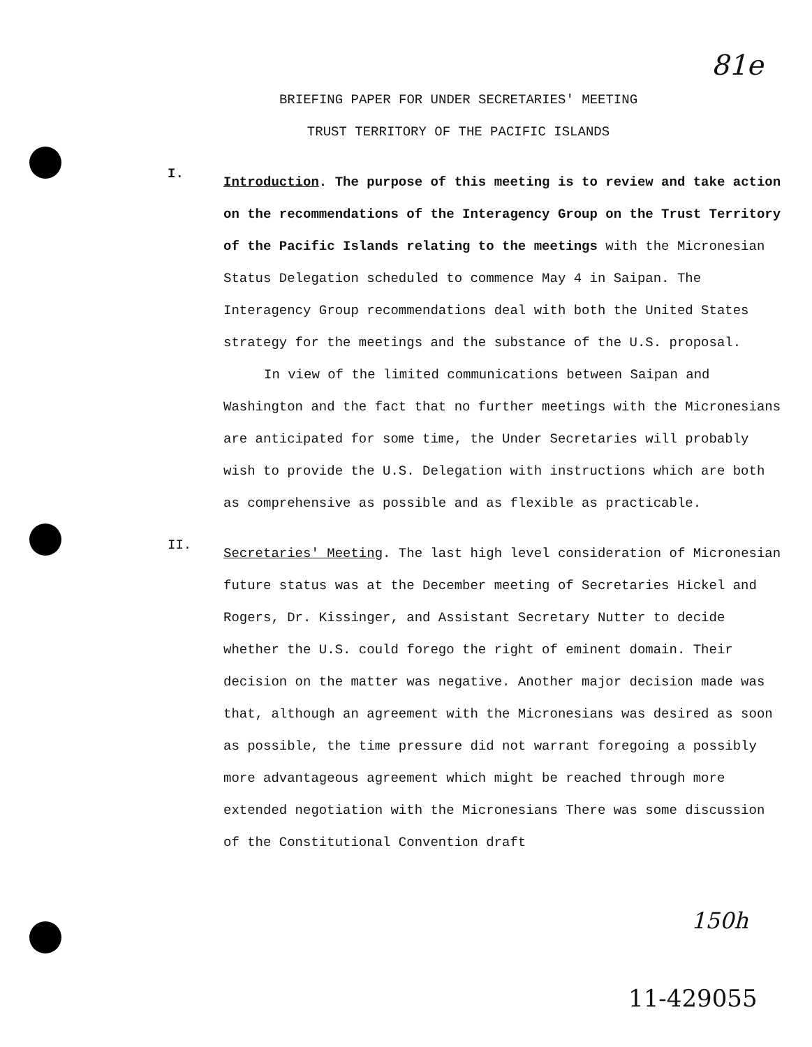81e
BRIEFING PAPER FOR UNDER SECRETARIES' MEETING
TRUST TERRITORY OF THE PACIFIC ISLANDS
I.
Introduction. The purpose of this meeting is to review and take action on the recommendations of the Interagency Group on the Trust Territory of the Pacific Islands relating to the meetings with the Micronesian Status Delegation scheduled to commence May 4 in Saipan. The Interagency Group recommendations deal with both the United States strategy for the meetings and the substance of the U.S. proposal.
In view of the limited communications between Saipan and Washington and the fact that no further meetings with the Micronesians are anticipated for some time, the Under Secretaries will probably wish to provide the U.S. Delegation with instructions which are both as comprehensive as possible and as flexible as practicable.
II.
Secretaries' Meeting. The last high level consideration of Micronesian future status was at the December meeting of Secretaries Hickel and Rogers, Dr. Kissinger, and Assistant Secretary Nutter to decide whether the U.S. could forego the right of eminent domain. Their decision on the matter was negative. Another major decision made was that, although an agreement with the Micronesians was desired as soon as possible, the time pressure did not warrant foregoing a possibly more advantageous agreement which might be reached through more extended negotiation with the Micronesians There was some discussion of the Constitutional Convention draft
150h
11-429055